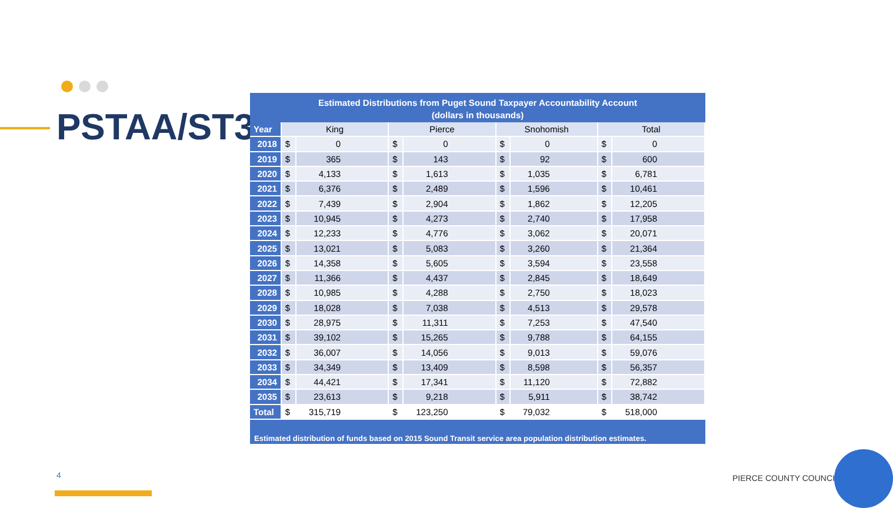PSTAA/ST3
Estimated Distributions from Puget Sound Taxpayer Accountability Account
(dollars in thousands)
| Year | King | | Pierce | | Snohomish | | Total | |
| --- | --- | --- | --- | --- | --- | --- | --- | --- |
| 2018 | $ | 0 | $ | 0 | $ | 0 | $ | 0 |
| 2019 | $ | 365 | $ | 143 | $ | 92 | $ | 600 |
| 2020 | $ | 4,133 | $ | 1,613 | $ | 1,035 | $ | 6,781 |
| 2021 | $ | 6,376 | $ | 2,489 | $ | 1,596 | $ | 10,461 |
| 2022 | $ | 7,439 | $ | 2,904 | $ | 1,862 | $ | 12,205 |
| 2023 | $ | 10,945 | $ | 4,273 | $ | 2,740 | $ | 17,958 |
| 2024 | $ | 12,233 | $ | 4,776 | $ | 3,062 | $ | 20,071 |
| 2025 | $ | 13,021 | $ | 5,083 | $ | 3,260 | $ | 21,364 |
| 2026 | $ | 14,358 | $ | 5,605 | $ | 3,594 | $ | 23,558 |
| 2027 | $ | 11,366 | $ | 4,437 | $ | 2,845 | $ | 18,649 |
| 2028 | $ | 10,985 | $ | 4,288 | $ | 2,750 | $ | 18,023 |
| 2029 | $ | 18,028 | $ | 7,038 | $ | 4,513 | $ | 29,578 |
| 2030 | $ | 28,975 | $ | 11,311 | $ | 7,253 | $ | 47,540 |
| 2031 | $ | 39,102 | $ | 15,265 | $ | 9,788 | $ | 64,155 |
| 2032 | $ | 36,007 | $ | 14,056 | $ | 9,013 | $ | 59,076 |
| 2033 | $ | 34,349 | $ | 13,409 | $ | 8,598 | $ | 56,357 |
| 2034 | $ | 44,421 | $ | 17,341 | $ | 11,120 | $ | 72,882 |
| 2035 | $ | 23,613 | $ | 9,218 | $ | 5,911 | $ | 38,742 |
| Total | $ | 315,719 | $ | 123,250 | $ | 79,032 | $ | 518,000 |
Estimated distribution of funds based on 2015 Sound Transit service area population distribution estimates.
4 PIERCE COUNTY COUNCIL